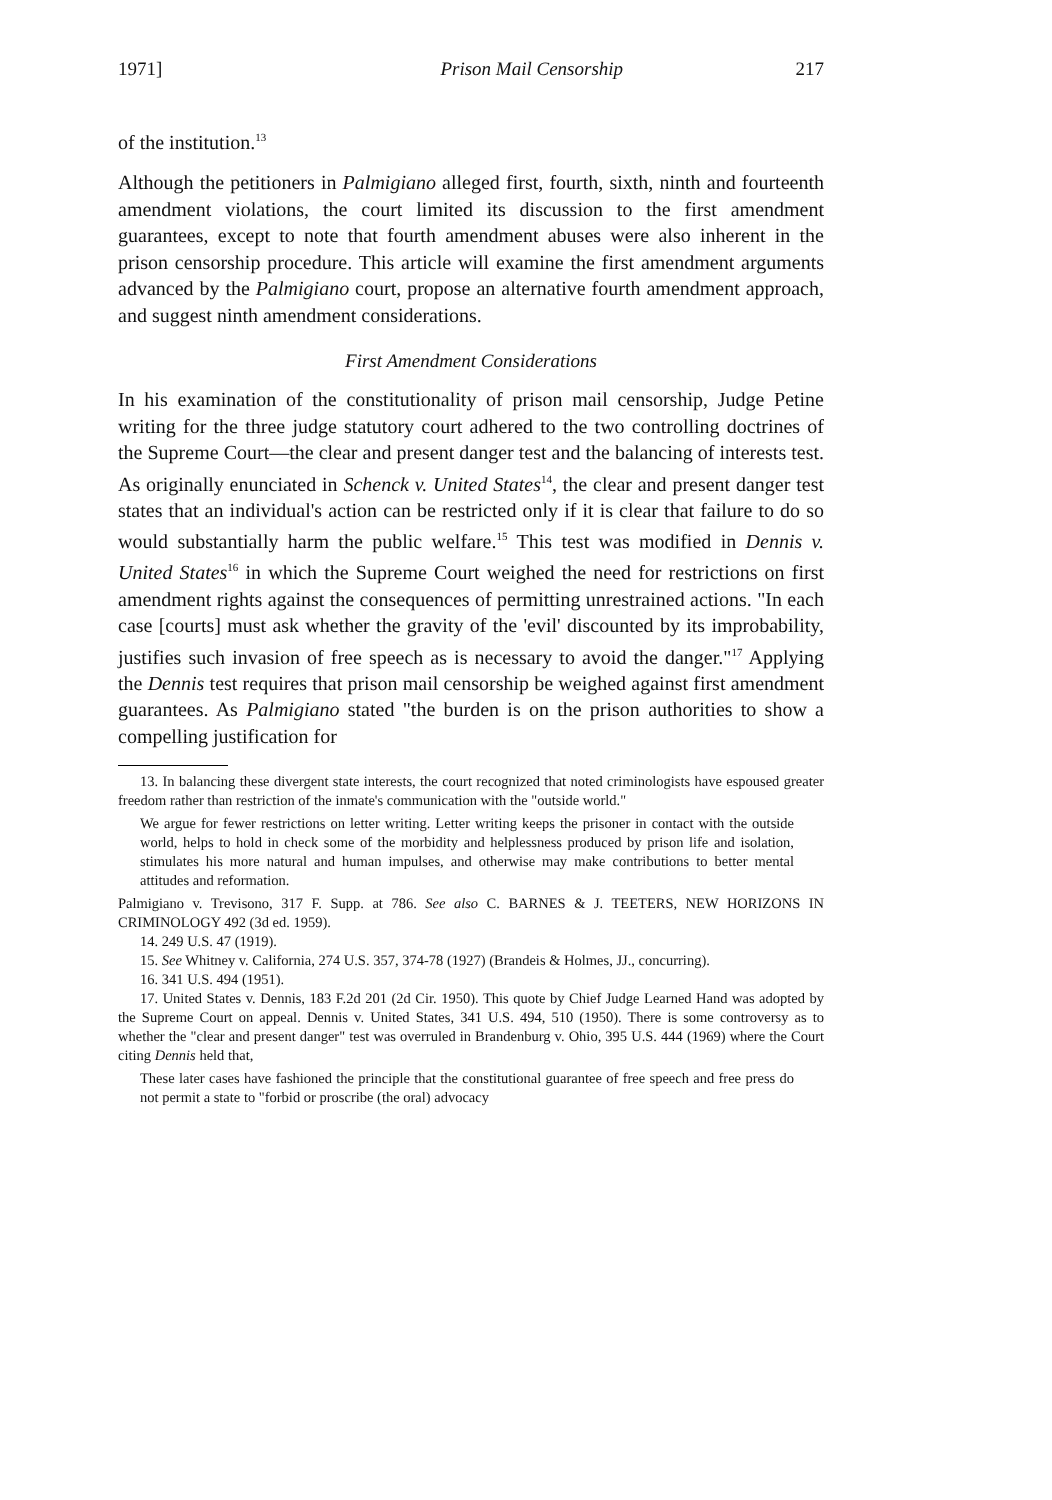1971] Prison Mail Censorship 217
of the institution.<sup>13</sup>
Although the petitioners in Palmigiano alleged first, fourth, sixth, ninth and fourteenth amendment violations, the court limited its discussion to the first amendment guarantees, except to note that fourth amendment abuses were also inherent in the prison censorship procedure. This article will examine the first amendment arguments advanced by the Palmigiano court, propose an alternative fourth amendment approach, and suggest ninth amendment considerations.
First Amendment Considerations
In his examination of the constitutionality of prison mail censorship, Judge Petine writing for the three judge statutory court adhered to the two controlling doctrines of the Supreme Court—the clear and present danger test and the balancing of interests test. As originally enunciated in Schenck v. United States<sup>14</sup>, the clear and present danger test states that an individual's action can be restricted only if it is clear that failure to do so would substantially harm the public welfare.<sup>15</sup> This test was modified in Dennis v. United States<sup>16</sup> in which the Supreme Court weighed the need for restrictions on first amendment rights against the consequences of permitting unrestrained actions. "In each case [courts] must ask whether the gravity of the 'evil' discounted by its improbability, justifies such invasion of free speech as is necessary to avoid the danger."<sup>17</sup> Applying the Dennis test requires that prison mail censorship be weighed against first amendment guarantees. As Palmigiano stated "the burden is on the prison authorities to show a compelling justification for
13. In balancing these divergent state interests, the court recognized that noted criminologists have espoused greater freedom rather than restriction of the inmate's communication with the "outside world."
We argue for fewer restrictions on letter writing. Letter writing keeps the prisoner in contact with the outside world, helps to hold in check some of the morbidity and helplessness produced by prison life and isolation, stimulates his more natural and human impulses, and otherwise may make contributions to better mental attitudes and reformation.
Palmigiano v. Trevisono, 317 F. Supp. at 786. See also C. BARNES & J. TEETERS, NEW HORIZONS IN CRIMINOLOGY 492 (3d ed. 1959).
14. 249 U.S. 47 (1919).
15. See Whitney v. California, 274 U.S. 357, 374-78 (1927) (Brandeis & Holmes, JJ., concurring).
16. 341 U.S. 494 (1951).
17. United States v. Dennis, 183 F.2d 201 (2d Cir. 1950). This quote by Chief Judge Learned Hand was adopted by the Supreme Court on appeal. Dennis v. United States, 341 U.S. 494, 510 (1950). There is some controversy as to whether the "clear and present danger" test was overruled in Brandenburg v. Ohio, 395 U.S. 444 (1969) where the Court citing Dennis held that,
These later cases have fashioned the principle that the constitutional guarantee of free speech and free press do not permit a state to "forbid or proscribe (the oral) advocacy